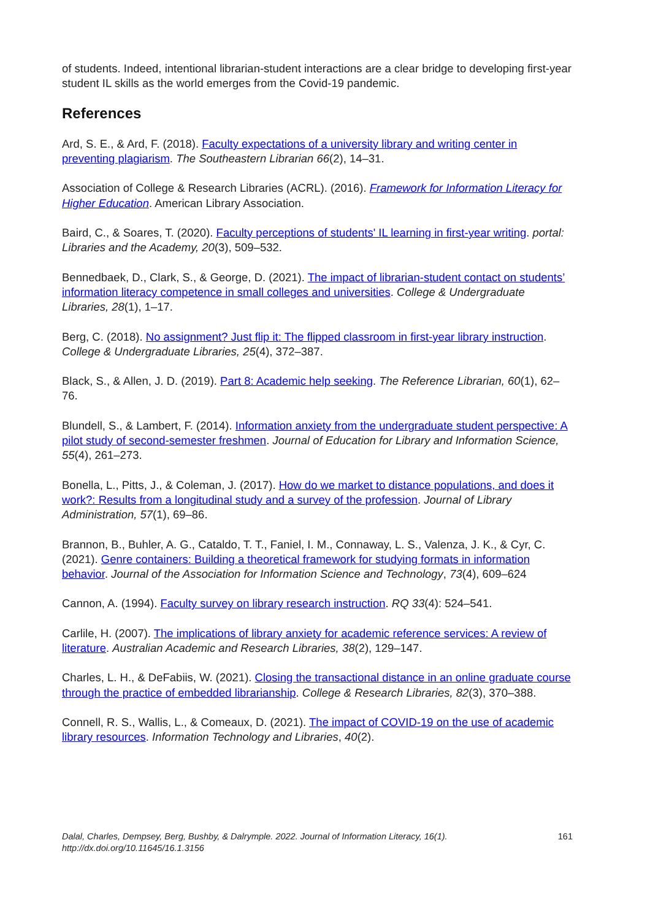of students. Indeed, intentional librarian-student interactions are a clear bridge to developing first-year student IL skills as the world emerges from the Covid-19 pandemic.
References
Ard, S. E., & Ard, F. (2018). Faculty expectations of a university library and writing center in preventing plagiarism. The Southeastern Librarian 66(2), 14–31.
Association of College & Research Libraries (ACRL). (2016). Framework for Information Literacy for Higher Education. American Library Association.
Baird, C., & Soares, T. (2020). Faculty perceptions of students' IL learning in first-year writing. portal: Libraries and the Academy, 20(3), 509–532.
Bennedbaek, D., Clark, S., & George, D. (2021). The impact of librarian-student contact on students’ information literacy competence in small colleges and universities. College & Undergraduate Libraries, 28(1), 1–17.
Berg, C. (2018). No assignment? Just flip it: The flipped classroom in first-year library instruction. College & Undergraduate Libraries, 25(4), 372–387.
Black, S., & Allen, J. D. (2019). Part 8: Academic help seeking. The Reference Librarian, 60(1), 62–76.
Blundell, S., & Lambert, F. (2014). Information anxiety from the undergraduate student perspective: A pilot study of second-semester freshmen. Journal of Education for Library and Information Science, 55(4), 261–273.
Bonella, L., Pitts, J., & Coleman, J. (2017). How do we market to distance populations, and does it work?: Results from a longitudinal study and a survey of the profession. Journal of Library Administration, 57(1), 69–86.
Brannon, B., Buhler, A. G., Cataldo, T. T., Faniel, I. M., Connaway, L. S., Valenza, J. K., & Cyr, C. (2021). Genre containers: Building a theoretical framework for studying formats in information behavior. Journal of the Association for Information Science and Technology, 73(4), 609–624
Cannon, A. (1994). Faculty survey on library research instruction. RQ 33(4): 524–541.
Carlile, H. (2007). The implications of library anxiety for academic reference services: A review of literature. Australian Academic and Research Libraries, 38(2), 129–147.
Charles, L. H., & DeFabiis, W. (2021). Closing the transactional distance in an online graduate course through the practice of embedded librarianship. College & Research Libraries, 82(3), 370–388.
Connell, R. S., Wallis, L., & Comeaux, D. (2021). The impact of COVID-19 on the use of academic library resources. Information Technology and Libraries, 40(2).
Dalal, Charles, Dempsey, Berg, Bushby, & Dalrymple. 2022. Journal of Information Literacy, 16(1).
http://dx.doi.org/10.11645/16.1.3156
161